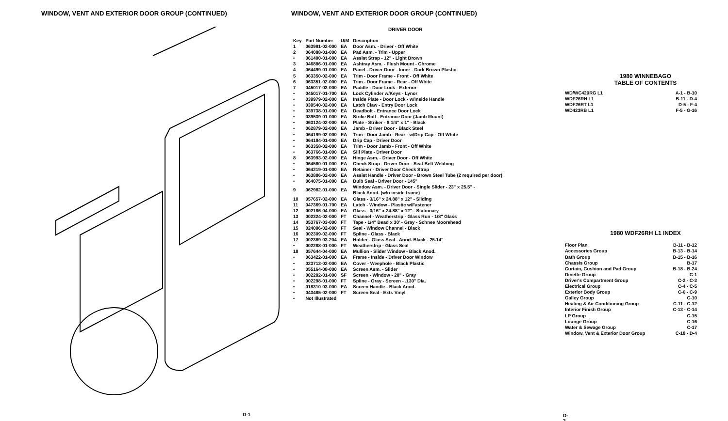WINDOW, VENT AND EXTERIOR DOOR GROUP (CONTINUED)
D-1
WINDOW, VENT AND EXTERIOR DOOR GROUP (CONTINUED)
DRIVER DOOR
| Key | Part Number | U/M | Description |
| --- | --- | --- | --- |
| 1 | 063991-02-000 | EA | Door Asm. - Driver - Off White |
| 2 | 064088-01-000 | EA | Pad Asm. - Trim - Upper |
| • | 061400-01-000 | EA | Assist Strap - 12" - Light Brown |
| 3 | 046886-01-000 | EA | Ashtray Asm. - Flush Mount - Chrome |
| 4 | 064499-01-000 | EA | Panel - Driver Door - Inner - Dark Brown Plastic |
| 5 | 063350-02-000 | EA | Trim - Door Frame - Front - Off White |
| 6 | 063351-02-000 | EA | Trim - Door Frame - Rear - Off White |
| 7 | 045017-03-000 | EA | Paddle - Door Lock - Exterior |
| • | 045017-01-700 | EA | Lock Cylinder w/Keys - Lynor |
| • | 039979-02-000 | EA | Inside Plate - Door Lock - w/Inside Handle |
| • | 039540-02-000 | EA | Latch Claw - Entry Door Lock |
| • | 039738-01-000 | EA | Deadbolt - Entrance Door Lock |
| • | 039539-01-000 | EA | Strike Bolt - Entrance Door (Jamb Mount) |
| • | 063124-02-000 | EA | Plate - Striker - 8 1/4" x 1" - Black |
| • | 062879-02-000 | EA | Jamb - Driver Door - Black Steel |
| • | 064199-02-000 | EA | Trim - Door Jamb - Rear - w/Drip Cap - Off White |
| • | 064184-01-000 | EA | Drip Cap - Driver Door |
| • | 063358-02-000 | EA | Trim - Door Jamb - Front - Off White |
| • | 063766-01-000 | EA | Sill Plate - Driver Door |
| 8 | 063993-02-000 | EA | Hinge Asm. - Driver Door - Off White |
| • | 064580-01-000 | EA | Check Strap - Driver Door - Seat Belt Webbing |
| • | 064219-01-000 | EA | Retainer - Driver Door Check Strap |
| • | 063886-02-000 | EA | Assist Handle - Driver Door - Brown Steel Tube (2 required per door) |
| • | 064075-01-000 | EA | Bulb Seal - Driver Door - 145" |
| 9 | 062982-01-000 | EA | Window Asm. - Driver Door - Single Slider - 23" x 25.5" - Black Anod. (w/o inside frame) |
| 10 | 057657-02-000 | EA | Glass - 3/16" x 24.88" x 12" - Sliding |
| 11 | 047369-01-700 | EA | Latch - Window - Plastic w/Fastener |
| 12 | 002186-04-000 | EA | Glass - 3/16" x 24.88" x 12" - Stationary |
| 13 | 002324-02-000 | FT | Channel - Weatherstrip - Glass Run - 1/8" Glass |
| 14 | 053767-03-000 | FT | Tape - 1/4" Bead x 30' - Gray - Schnee Moorehead |
| 15 | 024096-02-000 | FT | Seal - Window Channel - Black |
| 16 | 002309-02-000 | FT | Spline - Glass - Black |
| 17 | 002389-03-204 | EA | Holder - Glass Seal - Anod. Black - 25.14" |
| • | 002288-01-000 | FT | Weatherstrip - Glass Seal |
| 18 | 057644-04-000 | EA | Mullion - Slider Window - Black Anod. |
| • | 063422-01-000 | EA | Frame - Inside - Driver Door Window |
| • | 023713-02-000 | EA | Cover - Weephole - Black Plastic |
| • | 055164-08-000 | EA | Screen Asm. - Slider |
| • | 002292-01-000 | SF | Screen - Window - 20" - Gray |
| • | 002298-01-000 | FT | Spline - Gray - Screen - .130" Dia. |
| • | 018310-03-000 | EA | Screen Handle - Black Anod. |
| • | 043485-02-000 | FT | Screen Seal - Extr. Vinyl |
| • | Not Illustrated | | |
D-2
1980 WINNEBAGO
TABLE OF CONTENTS
| WD/WC420RG L1 | A-1 - B-10 |
| WDF26RH L1 | B-11 - D-4 |
| WDF26RT L1 | D-5 - F-4 |
| WD423RB L1 | F-5 - G-16 |
1980 WDF26RH L1 INDEX
| Floor Plan | B-11 - B-12 |
| Accessories Group | B-13 - B-14 |
| Bath Group | B-15 - B-16 |
| Chassis Group | B-17 |
| Curtain, Cushion and Pad Group | B-18 - B-24 |
| Dinette Group | C-1 |
| Driver's Compartment Group | C-2 - C-3 |
| Electrical Group | C-4 - C-5 |
| Exterior Body Group | C-6 - C-9 |
| Galley Group | C-10 |
| Heating & Air Conditioning Group | C-11 - C-12 |
| Interior Finish Group | C-13 - C-14 |
| LP Group | C-15 |
| Lounge Group | C-16 |
| Water & Sewage Group | C-17 |
| Window, Vent & Exterior Door Group | C-18 - D-4 |